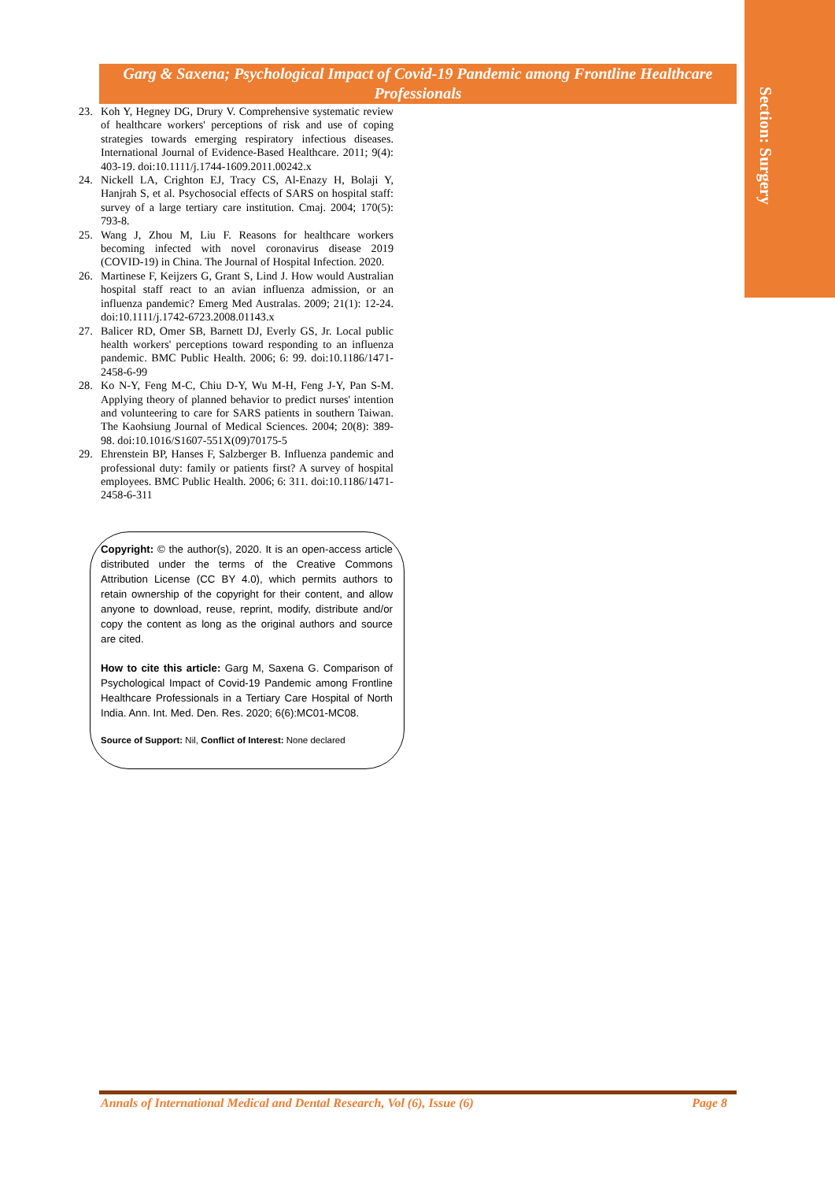Section: Surgery
Garg & Saxena; Psychological Impact of Covid-19 Pandemic among Frontline Healthcare Professionals
23. Koh Y, Hegney DG, Drury V. Comprehensive systematic review of healthcare workers' perceptions of risk and use of coping strategies towards emerging respiratory infectious diseases. International Journal of Evidence-Based Healthcare. 2011; 9(4): 403-19. doi:10.1111/j.1744-1609.2011.00242.x
24. Nickell LA, Crighton EJ, Tracy CS, Al-Enazy H, Bolaji Y, Hanjrah S, et al. Psychosocial effects of SARS on hospital staff: survey of a large tertiary care institution. Cmaj. 2004; 170(5): 793-8.
25. Wang J, Zhou M, Liu F. Reasons for healthcare workers becoming infected with novel coronavirus disease 2019 (COVID-19) in China. The Journal of Hospital Infection. 2020.
26. Martinese F, Keijzers G, Grant S, Lind J. How would Australian hospital staff react to an avian influenza admission, or an influenza pandemic? Emerg Med Australas. 2009; 21(1): 12-24. doi:10.1111/j.1742-6723.2008.01143.x
27. Balicer RD, Omer SB, Barnett DJ, Everly GS, Jr. Local public health workers' perceptions toward responding to an influenza pandemic. BMC Public Health. 2006; 6: 99. doi:10.1186/1471-2458-6-99
28. Ko N-Y, Feng M-C, Chiu D-Y, Wu M-H, Feng J-Y, Pan S-M. Applying theory of planned behavior to predict nurses' intention and volunteering to care for SARS patients in southern Taiwan. The Kaohsiung Journal of Medical Sciences. 2004; 20(8): 389-98. doi:10.1016/S1607-551X(09)70175-5
29. Ehrenstein BP, Hanses F, Salzberger B. Influenza pandemic and professional duty: family or patients first? A survey of hospital employees. BMC Public Health. 2006; 6: 311. doi:10.1186/1471-2458-6-311
Copyright: © the author(s), 2020. It is an open-access article distributed under the terms of the Creative Commons Attribution License (CC BY 4.0), which permits authors to retain ownership of the copyright for their content, and allow anyone to download, reuse, reprint, modify, distribute and/or copy the content as long as the original authors and source are cited.
How to cite this article: Garg M, Saxena G. Comparison of Psychological Impact of Covid-19 Pandemic among Frontline Healthcare Professionals in a Tertiary Care Hospital of North India. Ann. Int. Med. Den. Res. 2020; 6(6):MC01-MC08.
Source of Support: Nil, Conflict of Interest: None declared
Annals of International Medical and Dental Research, Vol (6), Issue (6) Page 8